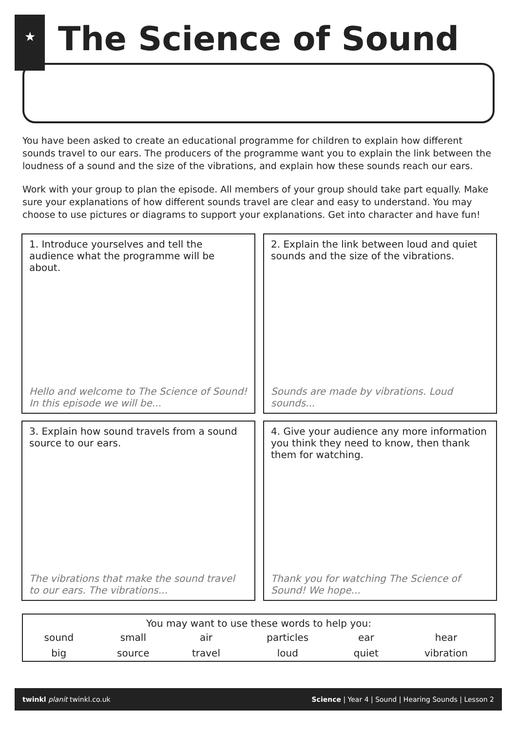★
The Science of Sound
You have been asked to create an educational programme for children to explain how different sounds travel to our ears. The producers of the programme want you to explain the link between the loudness of a sound and the size of the vibrations, and explain how these sounds reach our ears.
Work with your group to plan the episode. All members of your group should take part equally. Make sure your explanations of how different sounds travel are clear and easy to understand. You may choose to use pictures or diagrams to support your explanations. Get into character and have fun!
1. Introduce yourselves and tell the audience what the programme will be about.
Hello and welcome to The Science of Sound! In this episode we will be...
2. Explain the link between loud and quiet sounds and the size of the vibrations.
Sounds are made by vibrations. Loud sounds...
3. Explain how sound travels from a sound source to our ears.
The vibrations that make the sound travel to our ears. The vibrations...
4. Give your audience any more information you think they need to know, then thank them for watching.
Thank you for watching The Science of Sound! We hope...
| You may want to use these words to help you: | | | | | |
| --- | --- | --- | --- | --- | --- |
| sound | small | air | particles | ear | hear |
| big | source | travel | loud | quiet | vibration |
twinkl planit twinkl.co.uk Science | Year 4 | Sound | Hearing Sounds | Lesson 2